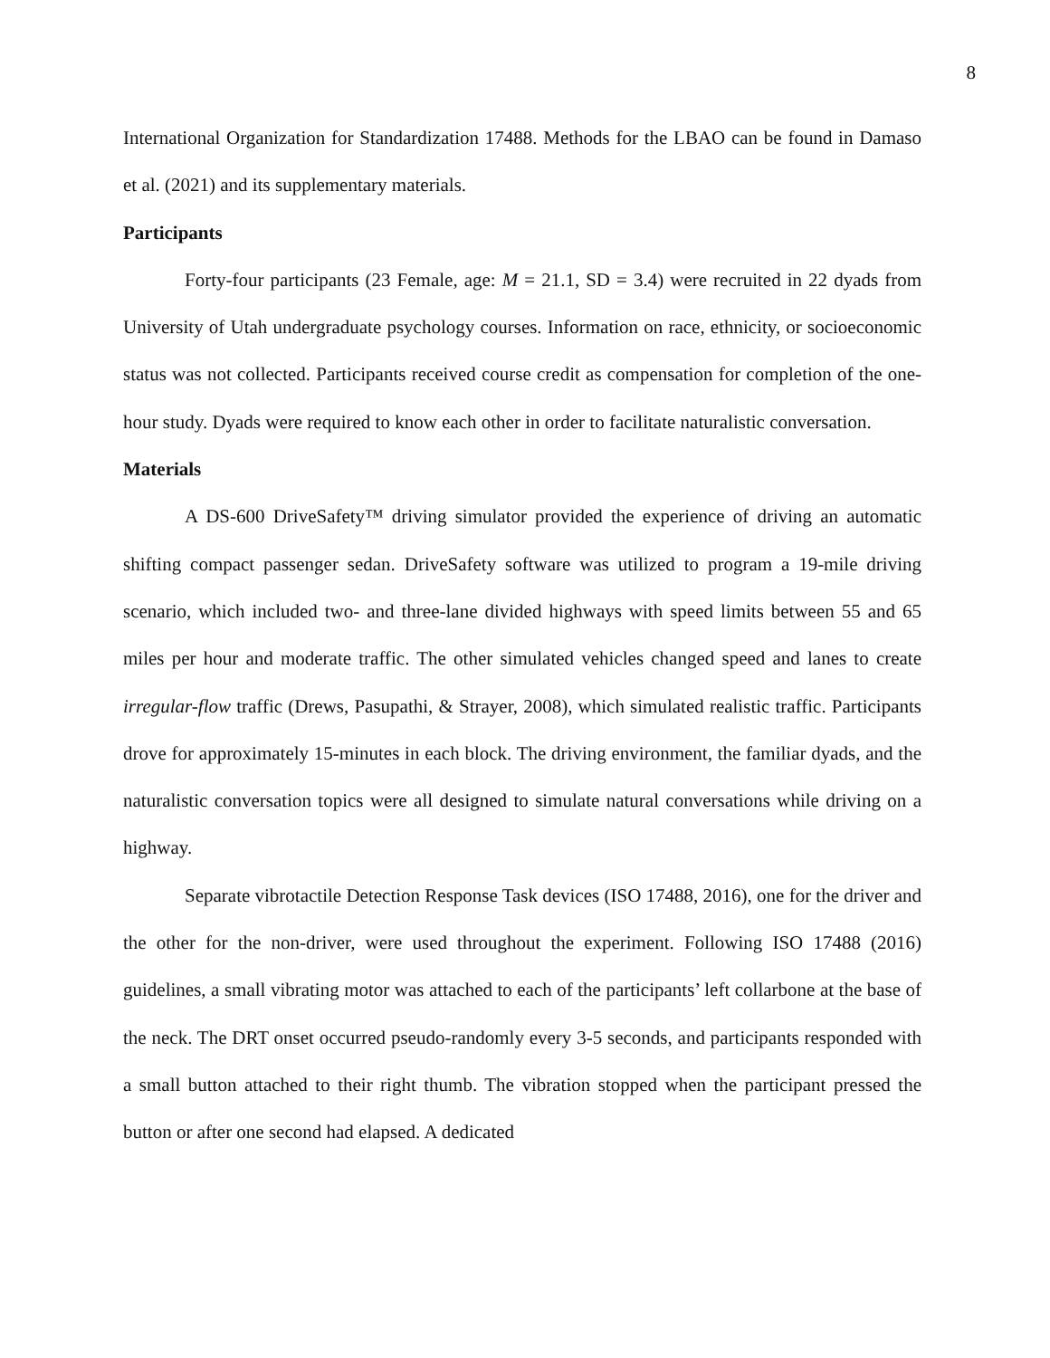8
International Organization for Standardization 17488. Methods for the LBAO can be found in Damaso et al. (2021) and its supplementary materials.
Participants
Forty-four participants (23 Female, age: M = 21.1, SD = 3.4) were recruited in 22 dyads from University of Utah undergraduate psychology courses. Information on race, ethnicity, or socioeconomic status was not collected. Participants received course credit as compensation for completion of the one-hour study. Dyads were required to know each other in order to facilitate naturalistic conversation.
Materials
A DS-600 DriveSafety™ driving simulator provided the experience of driving an automatic shifting compact passenger sedan. DriveSafety software was utilized to program a 19-mile driving scenario, which included two- and three-lane divided highways with speed limits between 55 and 65 miles per hour and moderate traffic. The other simulated vehicles changed speed and lanes to create irregular-flow traffic (Drews, Pasupathi, & Strayer, 2008), which simulated realistic traffic. Participants drove for approximately 15-minutes in each block. The driving environment, the familiar dyads, and the naturalistic conversation topics were all designed to simulate natural conversations while driving on a highway.
Separate vibrotactile Detection Response Task devices (ISO 17488, 2016), one for the driver and the other for the non-driver, were used throughout the experiment. Following ISO 17488 (2016) guidelines, a small vibrating motor was attached to each of the participants’ left collarbone at the base of the neck. The DRT onset occurred pseudo-randomly every 3-5 seconds, and participants responded with a small button attached to their right thumb. The vibration stopped when the participant pressed the button or after one second had elapsed. A dedicated